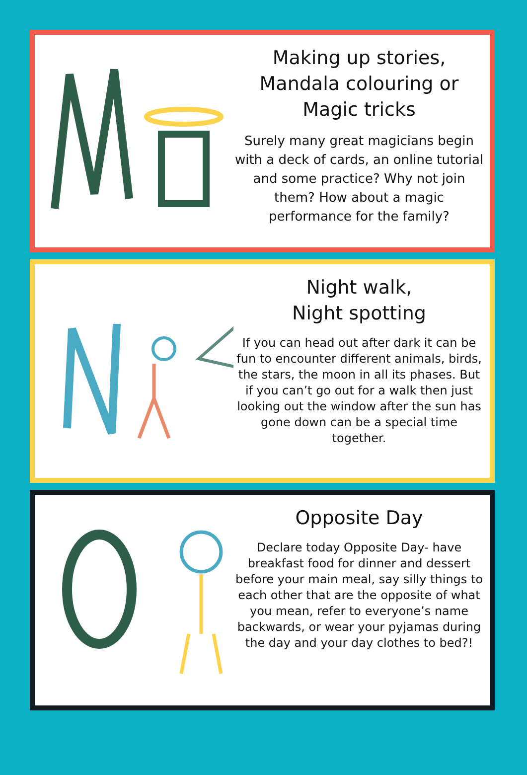Making up stories,
Mandala colouring or
Magic tricks
Surely many great magicians begin with a deck of cards, an online tutorial and some practice? Why not join them? How about a magic performance for the family?
Night walk,
Night spotting
If you can head out after dark it can be fun to encounter different animals, birds, the stars, the moon in all its phases. But if you can’t go out for a walk then just looking out the window after the sun has gone down can be a special time together.
Opposite Day
Declare today Opposite Day- have breakfast food for dinner and dessert before your main meal, say silly things to each other that are the opposite of what you mean, refer to everyone’s name backwards, or wear your pyjamas during the day and your day clothes to bed?!